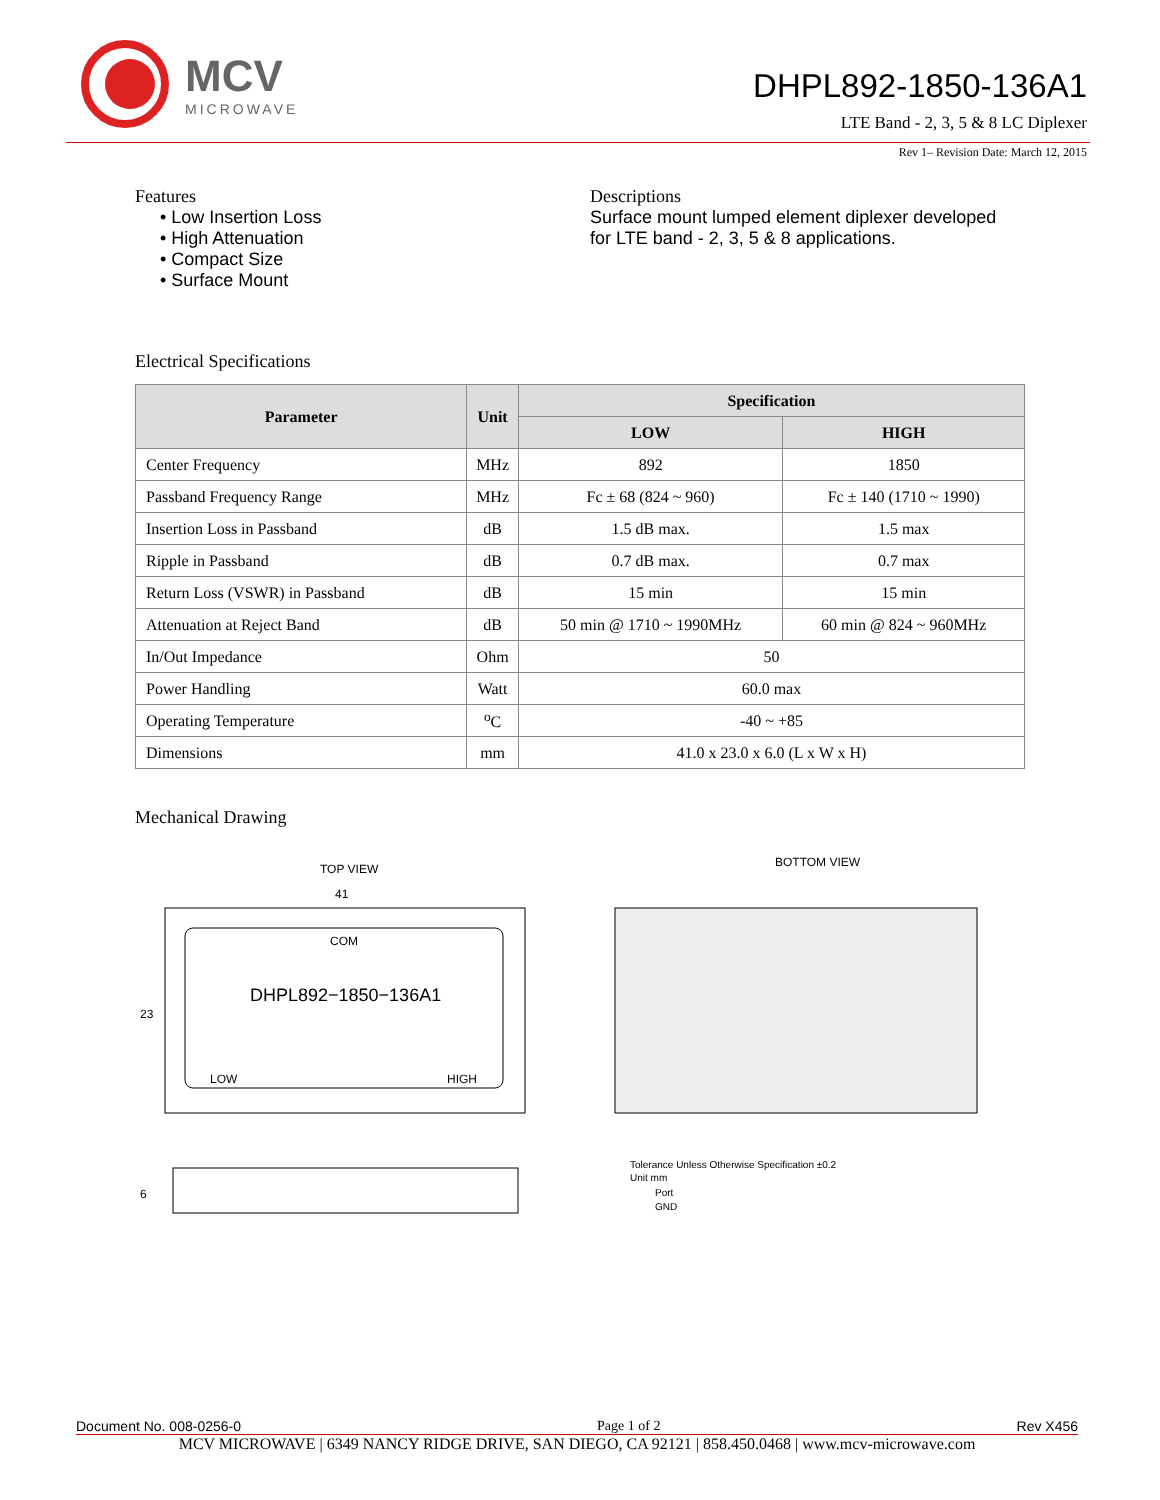MCV
MICROWAVE
DHPL892-1850-136A1
LTE Band - 2, 3, 5 & 8 LC Diplexer
Rev 1– Revision Date: March 12, 2015
Features
• Low Insertion Loss
• High Attenuation
• Compact Size
• Surface Mount
Descriptions
Surface mount lumped element diplexer developed
for LTE band - 2, 3, 5 & 8 applications.
Electrical Specifications
| Parameter | Unit | Specification | |
| --- | --- | --- | --- |
| | | LOW | HIGH |
| Center Frequency | MHz | 892 | 1850 |
| Passband Frequency Range | MHz | Fc ± 68 (824 ~ 960) | Fc ± 140 (1710 ~ 1990) |
| Insertion Loss in Passband | dB | 1.5 dB max. | 1.5 max |
| Ripple in Passband | dB | 0.7 dB max. | 0.7 max |
| Return Loss (VSWR) in Passband | dB | 15 min | 15 min |
| Attenuation at Reject Band | dB | 50 min @ 1710 ~ 1990MHz | 60 min @ 824 ~ 960MHz |
| In/Out Impedance | Ohm | 50 | |
| Power Handling | Watt | 60.0 max | |
| Operating Temperature | <sup>o</sup> C | -40 ~ +85 | |
| Dimensions | mm | 41.0 x 23.0 x 6.0 (L x W x H) | |
Mechanical Drawing
TOP VIEW
41
23
COM
DHPL892−1850−136A1
LOW
HIGH
6
BOTTOM VIEW
Tolerance Unless Otherwise Specification ±0.2
Unit mm
Port
GND
Document No. 008-0256-0 Page 1 of 2 Rev X456
MCV MICROWAVE | 6349 NANCY RIDGE DRIVE, SAN DIEGO, CA 92121 | 858.450.0468 | www.mcv-microwave.com